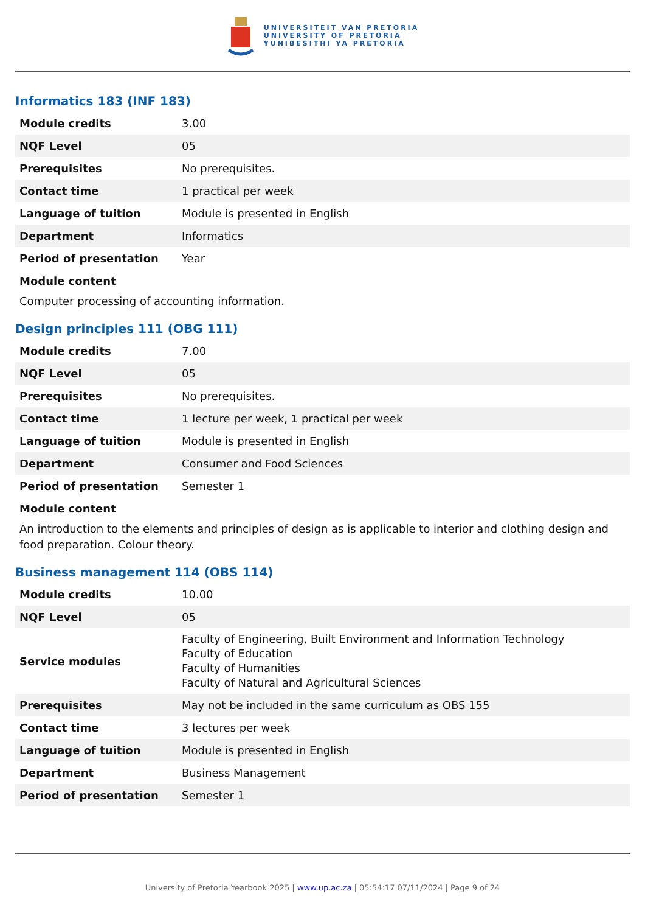UNIVERSITEIT VAN PRETORIA
UNIVERSITY OF PRETORIA
YUNIBESITHI YA PRETORIA
Informatics 183 (INF 183)
| Module credits | 3.00 |
| NQF Level | 05 |
| Prerequisites | No prerequisites. |
| Contact time | 1 practical per week |
| Language of tuition | Module is presented in English |
| Department | Informatics |
| Period of presentation | Year |
Module content
Computer processing of accounting information.
Design principles 111 (OBG 111)
| Module credits | 7.00 |
| NQF Level | 05 |
| Prerequisites | No prerequisites. |
| Contact time | 1 lecture per week, 1 practical per week |
| Language of tuition | Module is presented in English |
| Department | Consumer and Food Sciences |
| Period of presentation | Semester 1 |
Module content
An introduction to the elements and principles of design as is applicable to interior and clothing design and food preparation. Colour theory.
Business management 114 (OBS 114)
| Module credits | 10.00 |
| NQF Level | 05 |
| Service modules | Faculty of Engineering, Built Environment and Information Technology Faculty of Education Faculty of Humanities Faculty of Natural and Agricultural Sciences |
| Prerequisites | May not be included in the same curriculum as OBS 155 |
| Contact time | 3 lectures per week |
| Language of tuition | Module is presented in English |
| Department | Business Management |
| Period of presentation | Semester 1 |
University of Pretoria Yearbook 2025 | www.up.ac.za | 05:54:17 07/11/2024 | Page 9 of 24